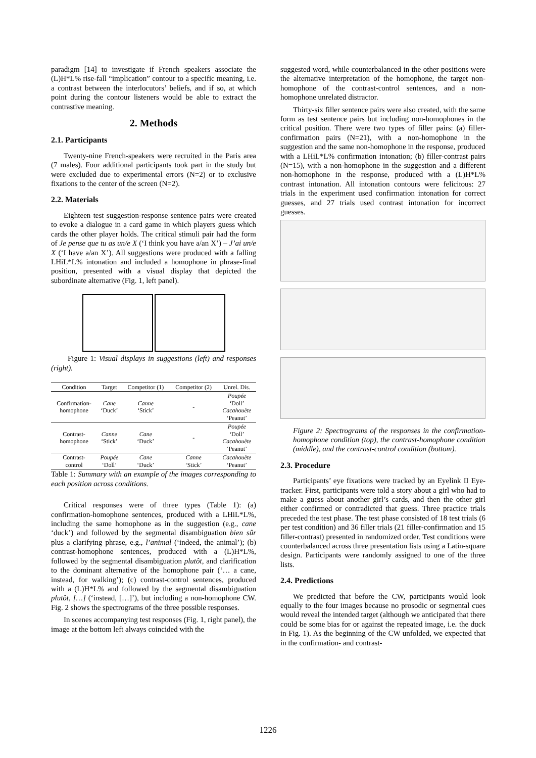paradigm [14] to investigate if French speakers associate the (L)H*L% rise-fall “implication” contour to a specific meaning, i.e. a contrast between the interlocutors’ beliefs, and if so, at which point during the contour listeners would be able to extract the contrastive meaning.
2. Methods
2.1. Participants
Twenty-nine French-speakers were recruited in the Paris area (7 males). Four additional participants took part in the study but were excluded due to experimental errors (N=2) or to exclusive fixations to the center of the screen (N=2).
2.2. Materials
Eighteen test suggestion-response sentence pairs were created to evoke a dialogue in a card game in which players guess which cards the other player holds. The critical stimuli pair had the form of Je pense que tu as un/e X (‘I think you have a/an X’) – J’ai un/e X (‘I have a/an X’). All suggestions were produced with a falling LHiL*L% intonation and included a homophone in phrase-final position, presented with a visual display that depicted the subordinate alternative (Fig. 1, left panel).
Figure 1: Visual displays in suggestions (left) and responses (right).
| Condition | Target | Competitor (1) | Competitor (2) | Unrel. Dis. |
| --- | --- | --- | --- | --- |
| Confirmation- homophone | Cane ‘Duck’ | Canne ‘Stick’ | - | Poupée ‘Doll’ Cacahouète ‘Peanut’ |
| Contrast- homophone | Canne ‘Stick’ | Cane ‘Duck’ | - | Poupée ‘Doll’ Cacahouète ‘Peanut’ |
| Contrast- control | Poupée ‘Doll’ | Cane ‘Duck’ | Canne ‘Stick’ | Cacahouète ‘Peanut’ |
Table 1: Summary with an example of the images corresponding to each position across conditions.
Critical responses were of three types (Table 1): (a) confirmation-homophone sentences, produced with a LHiL*L%, including the same homophone as in the suggestion (e.g., cane ‘duck’) and followed by the segmental disambiguation bien sûr plus a clarifying phrase, e.g., l’animal (‘indeed, the animal’); (b) contrast-homophone sentences, produced with a (L)H*L%, followed by the segmental disambiguation plutôt, and clarification to the dominant alternative of the homophone pair (‘… a cane, instead, for walking’); (c) contrast-control sentences, produced with a (L)H*L% and followed by the segmental disambiguation plutôt, […] (‘instead, […]’), but including a non-homophone CW. Fig. 2 shows the spectrograms of the three possible responses.
In scenes accompanying test responses (Fig. 1, right panel), the image at the bottom left always coincided with the
suggested word, while counterbalanced in the other positions were the alternative interpretation of the homophone, the target non-homophone of the contrast-control sentences, and a non-homophone unrelated distractor.
Thirty-six filler sentence pairs were also created, with the same form as test sentence pairs but including non-homophones in the critical position. There were two types of filler pairs: (a) filler-confirmation pairs (N=21), with a non-homophone in the suggestion and the same non-homophone in the response, produced with a LHiL*L% confirmation intonation; (b) filler-contrast pairs (N=15), with a non-homophone in the suggestion and a different non-homophone in the response, produced with a (L)H*L% contrast intonation. All intonation contours were felicitous: 27 trials in the experiment used confirmation intonation for correct guesses, and 27 trials used contrast intonation for incorrect guesses.
Figure 2: Spectrograms of the responses in the confirmation-homophone condition (top), the contrast-homophone condition (middle), and the contrast-control condition (bottom).
2.3. Procedure
Participants’ eye fixations were tracked by an Eyelink II Eye-tracker. First, participants were told a story about a girl who had to make a guess about another girl’s cards, and then the other girl either confirmed or contradicted that guess. Three practice trials preceded the test phase. The test phase consisted of 18 test trials (6 per test condition) and 36 filler trials (21 filler-confirmation and 15 filler-contrast) presented in randomized order. Test conditions were counterbalanced across three presentation lists using a Latin-square design. Participants were randomly assigned to one of the three lists.
2.4. Predictions
We predicted that before the CW, participants would look equally to the four images because no prosodic or segmental cues would reveal the intended target (although we anticipated that there could be some bias for or against the repeated image, i.e. the duck in Fig. 1). As the beginning of the CW unfolded, we expected that in the confirmation- and contrast-
1226